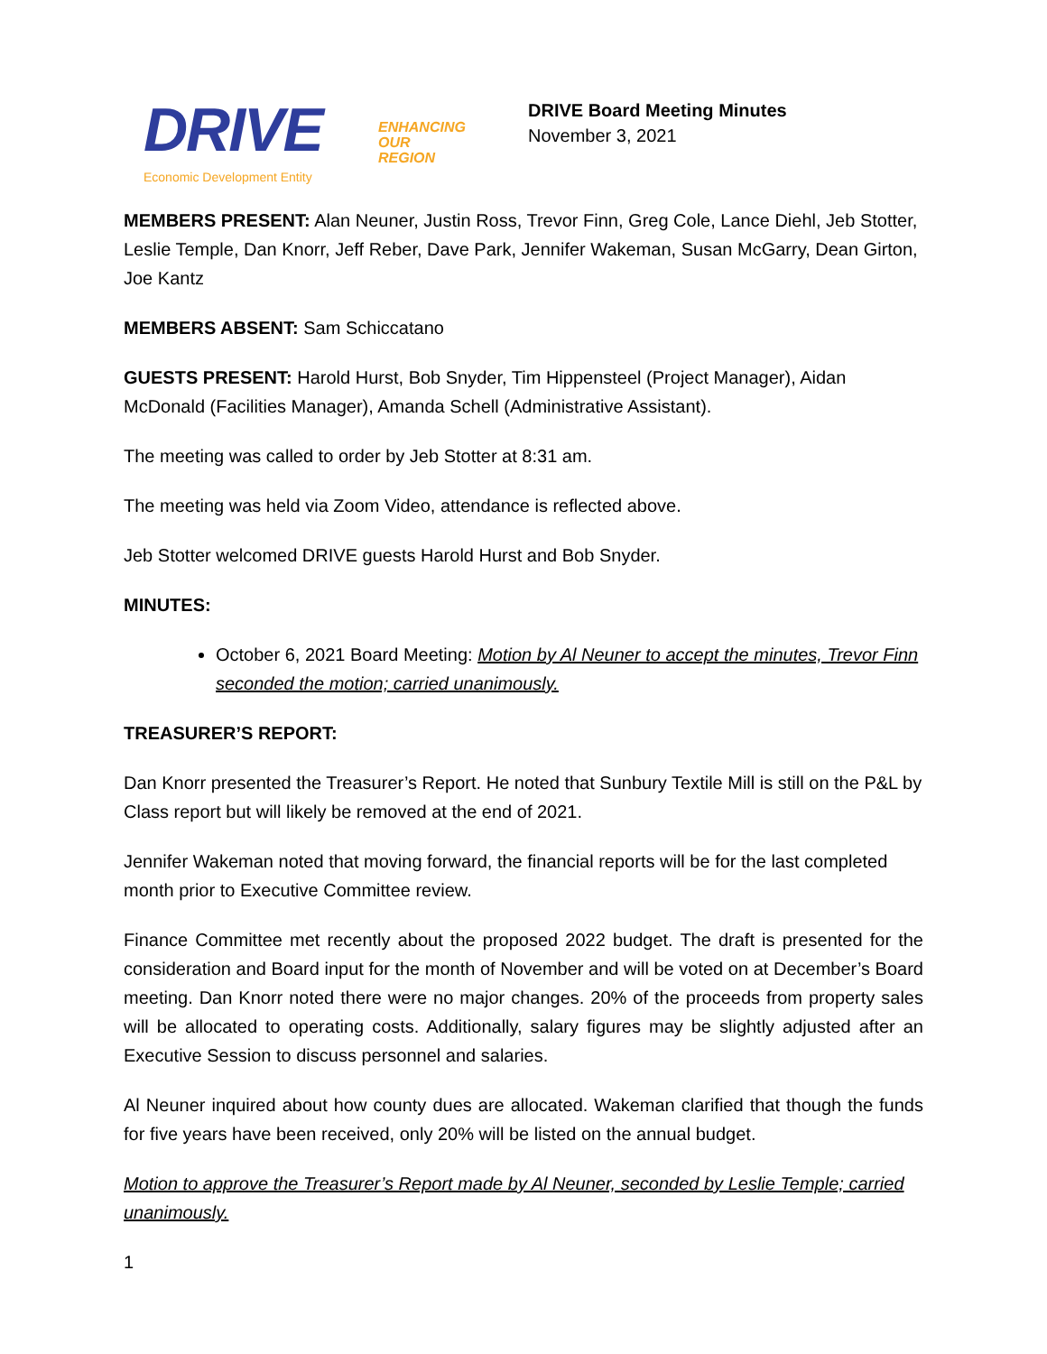DRIVE
ENHANCING
OUR
REGION
Economic Development Entity
DRIVE Board Meeting Minutes
November 3, 2021
MEMBERS PRESENT: Alan Neuner, Justin Ross, Trevor Finn, Greg Cole, Lance Diehl, Jeb Stotter, Leslie Temple, Dan Knorr, Jeff Reber, Dave Park, Jennifer Wakeman, Susan McGarry, Dean Girton, Joe Kantz
MEMBERS ABSENT: Sam Schiccatano
GUESTS PRESENT: Harold Hurst, Bob Snyder, Tim Hippensteel (Project Manager), Aidan McDonald (Facilities Manager), Amanda Schell (Administrative Assistant).
The meeting was called to order by Jeb Stotter at 8:31 am.
The meeting was held via Zoom Video, attendance is reflected above.
Jeb Stotter welcomed DRIVE guests Harold Hurst and Bob Snyder.
MINUTES:
October 6, 2021 Board Meeting: Motion by Al Neuner to accept the minutes, Trevor Finn seconded the motion; carried unanimously.
TREASURER’S REPORT:
Dan Knorr presented the Treasurer’s Report. He noted that Sunbury Textile Mill is still on the P&L by Class report but will likely be removed at the end of 2021.
Jennifer Wakeman noted that moving forward, the financial reports will be for the last completed month prior to Executive Committee review.
Finance Committee met recently about the proposed 2022 budget. The draft is presented for the consideration and Board input for the month of November and will be voted on at December’s Board meeting. Dan Knorr noted there were no major changes. 20% of the proceeds from property sales will be allocated to operating costs. Additionally, salary figures may be slightly adjusted after an Executive Session to discuss personnel and salaries.
Al Neuner inquired about how county dues are allocated. Wakeman clarified that though the funds for five years have been received, only 20% will be listed on the annual budget.
Motion to approve the Treasurer’s Report made by Al Neuner, seconded by Leslie Temple; carried unanimously.
1